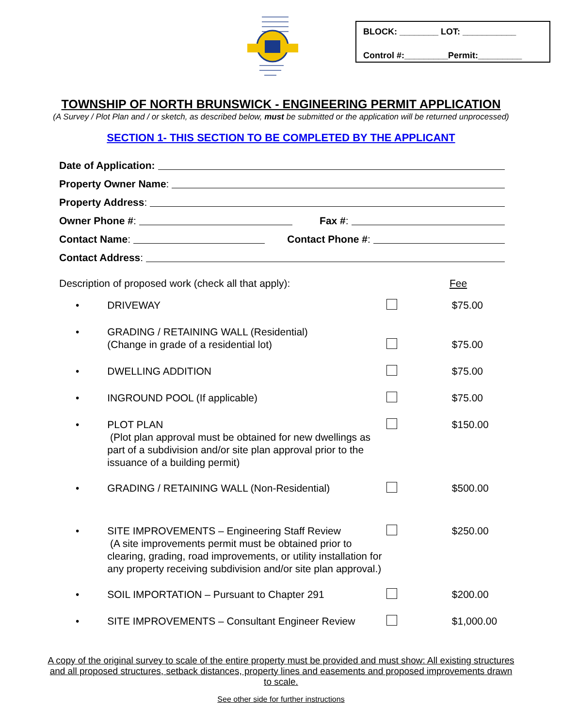BLOCK: ________ LOT: ___________
Control #:_________Permit:_________
TOWNSHIP OF NORTH BRUNSWICK - ENGINEERING PERMIT APPLICATION
(A Survey / Plot Plan and / or sketch, as described below, must be submitted or the application will be returned unprocessed)
SECTION 1- THIS SECTION TO BE COMPLETED BY THE APPLICANT
Date of Application:
Property Owner Name:
Property Address:
Owner Phone #: Fax #:
Contact Name: Contact Phone #:
Contact Address:
Description of proposed work (check all that apply): Fee
• DRIVEWAY $75.00
• GRADING / RETAINING WALL (Residential)
(Change in grade of a residential lot)
$75.00
• DWELLING ADDITION $75.00
• INGROUND POOL (If applicable) $75.00
• PLOT PLAN
(Plot plan approval must be obtained for new dwellings as part of a subdivision and/or site plan approval prior to the issuance of a building permit)
$150.00
• GRADING / RETAINING WALL (Non-Residential) $500.00
• SITE IMPROVEMENTS – Engineering Staff Review
(A site improvements permit must be obtained prior to clearing, grading, road improvements, or utility installation for any property receiving subdivision and/or site plan approval.)
$250.00
• SOIL IMPORTATION – Pursuant to Chapter 291 $200.00
• SITE IMPROVEMENTS – Consultant Engineer Review $1,000.00
A copy of the original survey to scale of the entire property must be provided and must show: All existing structures and all proposed structures, setback distances, property lines and easements and proposed improvements drawn to scale.
See other side for further instructions